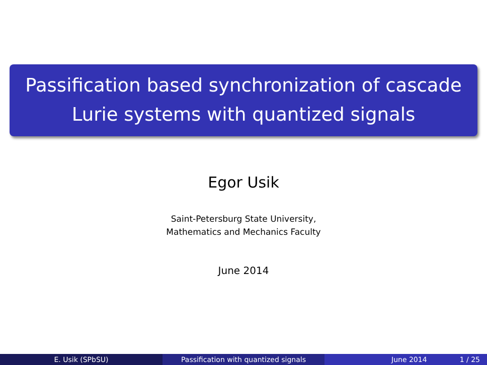Passification based synchronization of cascade
Lurie systems with quantized signals
Egor Usik
Saint-Petersburg State University,
Mathematics and Mechanics Faculty
June 2014
E. Usik (SPbSU) Passification with quantized signals June 2014 1 / 25